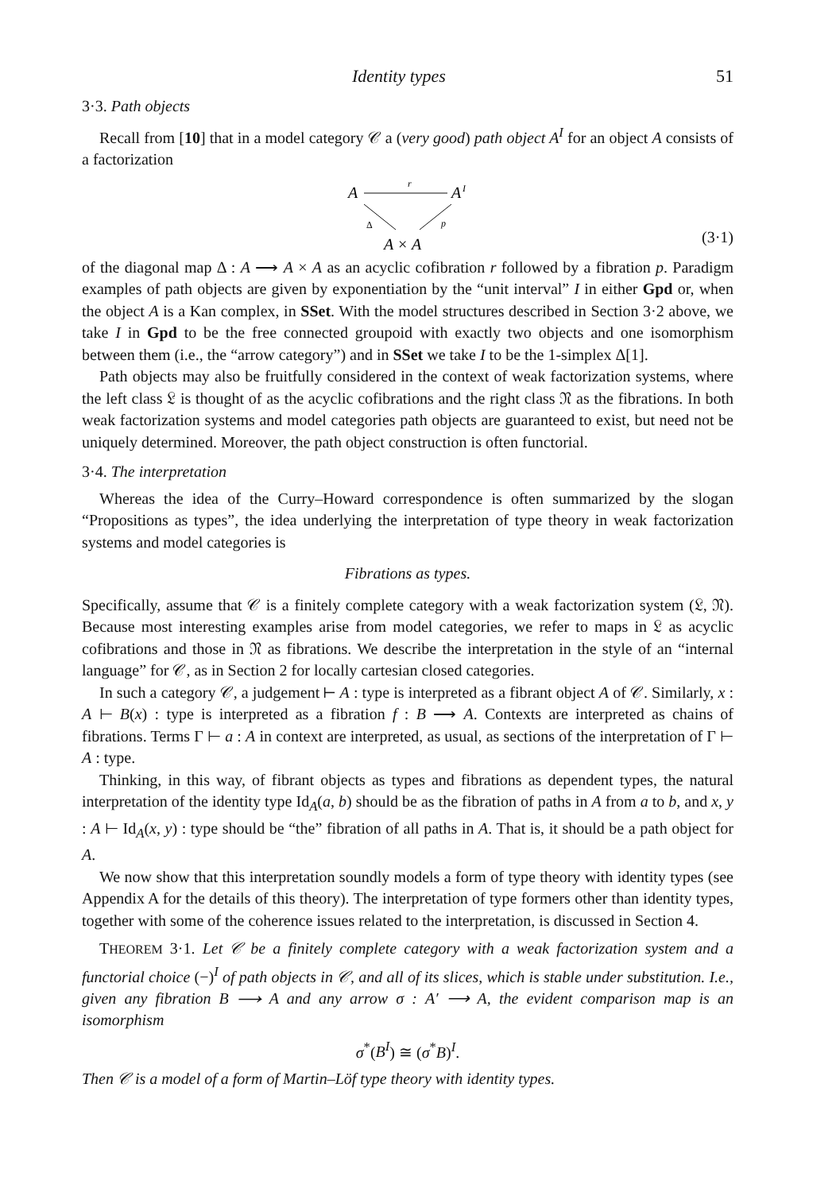Identity types 51
3·3. Path objects
Recall from [10] that in a model category 𝒞 a (very good) path object A<sup>I</sup> for an object A consists of a factorization
A
r
A
I
Δ
p
A × A
(3·1)
of the diagonal map Δ : A ⟶ A × A as an acyclic cofibration r followed by a fibration p. Paradigm examples of path objects are given by exponentiation by the “unit interval” I in either Gpd or, when the object A is a Kan complex, in SSet. With the model structures described in Section 3·2 above, we take I in Gpd to be the free connected groupoid with exactly two objects and one isomorphism between them (i.e., the “arrow category”) and in SSet we take I to be the 1-simplex Δ[1].
Path objects may also be fruitfully considered in the context of weak factorization systems, where the left class 𝔏 is thought of as the acyclic cofibrations and the right class 𝔑 as the fibrations. In both weak factorization systems and model categories path objects are guaranteed to exist, but need not be uniquely determined. Moreover, the path object construction is often functorial.
3·4. The interpretation
Whereas the idea of the Curry–Howard correspondence is often summarized by the slogan “Propositions as types”, the idea underlying the interpretation of type theory in weak factorization systems and model categories is
Fibrations as types.
Specifically, assume that 𝒞 is a finitely complete category with a weak factorization system (𝔏, 𝔑). Because most interesting examples arise from model categories, we refer to maps in 𝔏 as acyclic cofibrations and those in 𝔑 as fibrations. We describe the interpretation in the style of an “internal language” for 𝒞, as in Section 2 for locally cartesian closed categories.
In such a category 𝒞, a judgement ⊢ A : type is interpreted as a fibrant object A of 𝒞. Similarly, x : A ⊢ B(x) : type is interpreted as a fibration f : B ⟶ A. Contexts are interpreted as chains of fibrations. Terms Γ ⊢ a : A in context are interpreted, as usual, as sections of the interpretation of Γ ⊢ A : type.
Thinking, in this way, of fibrant objects as types and fibrations as dependent types, the natural interpretation of the identity type Id<sub>A</sub>(a, b) should be as the fibration of paths in A from a to b, and x, y : A ⊢ Id<sub>A</sub>(x, y) : type should be “the” fibration of all paths in A. That is, it should be a path object for A.
We now show that this interpretation soundly models a form of type theory with identity types (see Appendix A for the details of this theory). The interpretation of type formers other than identity types, together with some of the coherence issues related to the interpretation, is discussed in Section 4.
THEOREM 3·1. Let 𝒞 be a finitely complete category with a weak factorization system and a functorial choice (−)<sup>I</sup> of path objects in 𝒞, and all of its slices, which is stable under substitution. I.e., given any fibration B ⟶ A and any arrow σ : A′ ⟶ A, the evident comparison map is an isomorphism
σ<sup>*</sup>(B<sup>I</sup>) ≅ (σ<sup>*</sup>B)<sup>I</sup>.
Then 𝒞 is a model of a form of Martin–Löf type theory with identity types.